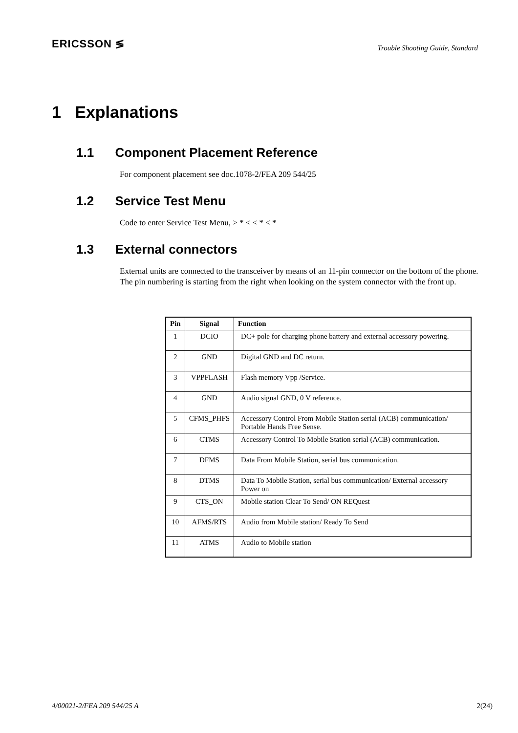ERICSSON ≶ Trouble Shooting Guide, Standard
1 Explanations
1.1 Component Placement Reference
For component placement see doc.1078-2/FEA 209 544/25
1.2 Service Test Menu
Code to enter Service Test Menu, > * < < * < *
1.3 External connectors
External units are connected to the transceiver by means of an 11-pin connector on the bottom of the phone.
The pin numbering is starting from the right when looking on the system connector with the front up.
| Pin | Signal | Function |
| --- | --- | --- |
| 1 | DCIO | DC+ pole for charging phone battery and external accessory powering. |
| 2 | GND | Digital GND and DC return. |
| 3 | VPPFLASH | Flash memory Vpp /Service. |
| 4 | GND | Audio signal GND, 0 V reference. |
| 5 | CFMS_PHFS | Accessory Control From Mobile Station serial (ACB) communication/ Portable Hands Free Sense. |
| 6 | CTMS | Accessory Control To Mobile Station serial (ACB) communication. |
| 7 | DFMS | Data From Mobile Station, serial bus communication. |
| 8 | DTMS | Data To Mobile Station, serial bus communication/ External accessory Power on |
| 9 | CTS_ON | Mobile station Clear To Send/ ON REQuest |
| 10 | AFMS/RTS | Audio from Mobile station/ Ready To Send |
| 11 | ATMS | Audio to Mobile station |
4/00021-2/FEA 209 544/25 A 2(24)